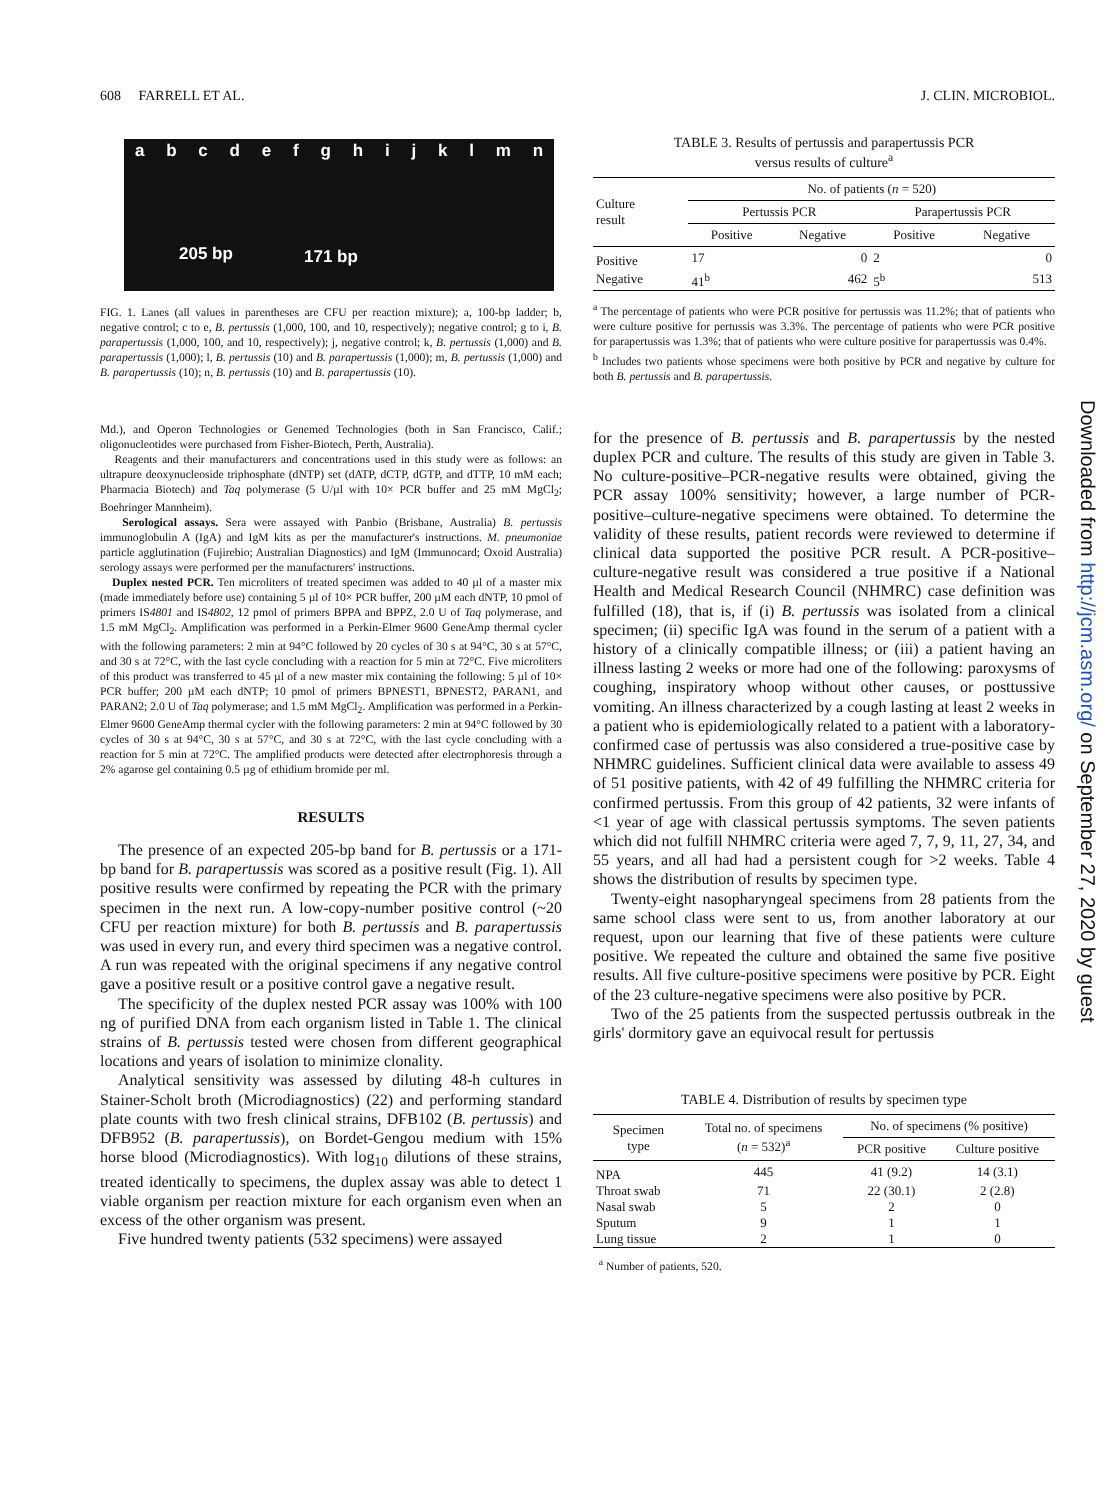608 FARRELL ET AL. J. CLIN. MICROBIOL.
abcdefghijklmn
205 bp 171 bp
FIG. 1. Lanes (all values in parentheses are CFU per reaction mixture); a, 100-bp ladder; b, negative control; c to e, B. pertussis (1,000, 100, and 10, respectively); negative control; g to i, B. parapertussis (1,000, 100, and 10, respectively); j, negative control; k, B. pertussis (1,000) and B. parapertussis (1,000); l, B. pertussis (10) and B. parapertussis (1,000); m, B. pertussis (1,000) and B. parapertussis (10); n, B. pertussis (10) and B. parapertussis (10).
Md.), and Operon Technologies or Genemed Technologies (both in San Francisco, Calif.; oligonucleotides were purchased from Fisher-Biotech, Perth, Australia).
Reagents and their manufacturers and concentrations used in this study were as follows: an ultrapure deoxynucleoside triphosphate (dNTP) set (dATP, dCTP, dGTP, and dTTP, 10 mM each; Pharmacia Biotech) and Taq polymerase (5 U/µl with 10× PCR buffer and 25 mM MgCl<sub>2</sub>; Boehringer Mannheim).
Serological assays. Sera were assayed with Panbio (Brisbane, Australia) B. pertussis immunoglobulin A (IgA) and IgM kits as per the manufacturer's instructions. M. pneumoniae particle agglutination (Fujirebio; Australian Diagnostics) and IgM (Immunocard; Oxoid Australia) serology assays were performed per the manufacturers' instructions.
Duplex nested PCR. Ten microliters of treated specimen was added to 40 µl of a master mix (made immediately before use) containing 5 µl of 10× PCR buffer, 200 µM each dNTP, 10 pmol of primers IS4801 and IS4802, 12 pmol of primers BPPA and BPPZ, 2.0 U of Taq polymerase, and 1.5 mM MgCl<sub>2</sub>. Amplification was performed in a Perkin-Elmer 9600 GeneAmp thermal cycler with the following parameters: 2 min at 94°C followed by 20 cycles of 30 s at 94°C, 30 s at 57°C, and 30 s at 72°C, with the last cycle concluding with a reaction for 5 min at 72°C. Five microliters of this product was transferred to 45 µl of a new master mix containing the following: 5 µl of 10× PCR buffer; 200 µM each dNTP; 10 pmol of primers BPNEST1, BPNEST2, PARAN1, and PARAN2; 2.0 U of Taq polymerase; and 1.5 mM MgCl<sub>2</sub>. Amplification was performed in a Perkin-Elmer 9600 GeneAmp thermal cycler with the following parameters: 2 min at 94°C followed by 30 cycles of 30 s at 94°C, 30 s at 57°C, and 30 s at 72°C, with the last cycle concluding with a reaction for 5 min at 72°C. The amplified products were detected after electrophoresis through a 2% agarose gel containing 0.5 µg of ethidium bromide per ml.
RESULTS
The presence of an expected 205-bp band for B. pertussis or a 171-bp band for B. parapertussis was scored as a positive result (Fig. 1). All positive results were confirmed by repeating the PCR with the primary specimen in the next run. A low-copy-number positive control (~20 CFU per reaction mixture) for both B. pertussis and B. parapertussis was used in every run, and every third specimen was a negative control. A run was repeated with the original specimens if any negative control gave a positive result or a positive control gave a negative result.
The specificity of the duplex nested PCR assay was 100% with 100 ng of purified DNA from each organism listed in Table 1. The clinical strains of B. pertussis tested were chosen from different geographical locations and years of isolation to minimize clonality.
Analytical sensitivity was assessed by diluting 48-h cultures in Stainer-Scholt broth (Microdiagnostics) (22) and performing standard plate counts with two fresh clinical strains, DFB102 (B. pertussis) and DFB952 (B. parapertussis), on Bordet-Gengou medium with 15% horse blood (Microdiagnostics). With log<sub>10</sub> dilutions of these strains, treated identically to specimens, the duplex assay was able to detect 1 viable organism per reaction mixture for each organism even when an excess of the other organism was present.
Five hundred twenty patients (532 specimens) were assayed
TABLE 3. Results of pertussis and parapertussis PCR
versus results of culture<sup>a</sup>
| Culture result | No. of patients ( n = 520) | | | |
| --- | --- | --- | --- | --- |
| | Pertussis PCR | | Parapertussis PCR | |
| | Positive | Negative | Positive | Negative |
| Positive | 17 | 0 | 2 | 0 |
| Negative | 41<sup>b</sup> | 462 | 5<sup>b</sup> | 513 |
<sup>a</sup> The percentage of patients who were PCR positive for pertussis was 11.2%; that of patients who were culture positive for pertussis was 3.3%. The percentage of patients who were PCR positive for parapertussis was 1.3%; that of patients who were culture positive for parapertussis was 0.4%.
<sup>b</sup> Includes two patients whose specimens were both positive by PCR and negative by culture for both B. pertussis and B. parapertussis.
for the presence of B. pertussis and B. parapertussis by the nested duplex PCR and culture. The results of this study are given in Table 3. No culture-positive–PCR-negative results were obtained, giving the PCR assay 100% sensitivity; however, a large number of PCR-positive–culture-negative specimens were obtained. To determine the validity of these results, patient records were reviewed to determine if clinical data supported the positive PCR result. A PCR-positive–culture-negative result was considered a true positive if a National Health and Medical Research Council (NHMRC) case definition was fulfilled (18), that is, if (i) B. pertussis was isolated from a clinical specimen; (ii) specific IgA was found in the serum of a patient with a history of a clinically compatible illness; or (iii) a patient having an illness lasting 2 weeks or more had one of the following: paroxysms of coughing, inspiratory whoop without other causes, or posttussive vomiting. An illness characterized by a cough lasting at least 2 weeks in a patient who is epidemiologically related to a patient with a laboratory-confirmed case of pertussis was also considered a true-positive case by NHMRC guidelines. Sufficient clinical data were available to assess 49 of 51 positive patients, with 42 of 49 fulfilling the NHMRC criteria for confirmed pertussis. From this group of 42 patients, 32 were infants of <1 year of age with classical pertussis symptoms. The seven patients which did not fulfill NHMRC criteria were aged 7, 7, 9, 11, 27, 34, and 55 years, and all had had a persistent cough for >2 weeks. Table 4 shows the distribution of results by specimen type.
Twenty-eight nasopharyngeal specimens from 28 patients from the same school class were sent to us, from another laboratory at our request, upon our learning that five of these patients were culture positive. We repeated the culture and obtained the same five positive results. All five culture-positive specimens were positive by PCR. Eight of the 23 culture-negative specimens were also positive by PCR.
Two of the 25 patients from the suspected pertussis outbreak in the girls' dormitory gave an equivocal result for pertussis
TABLE 4. Distribution of results by specimen type
| Specimen type | Total no. of specimens ( n = 532)<sup>a</sup> | No. of specimens (% positive) | |
| --- | --- | --- | --- |
| | | PCR positive | Culture positive |
| NPA | 445 | 41 (9.2) | 14 (3.1) |
| Throat swab | 71 | 22 (30.1) | 2 (2.8) |
| Nasal swab | 5 | 2 | 0 |
| Sputum | 9 | 1 | 1 |
| Lung tissue | 2 | 1 | 0 |
<sup>a</sup> Number of patients, 520.
Downloaded from http://jcm.asm.org/ on September 27, 2020 by guest